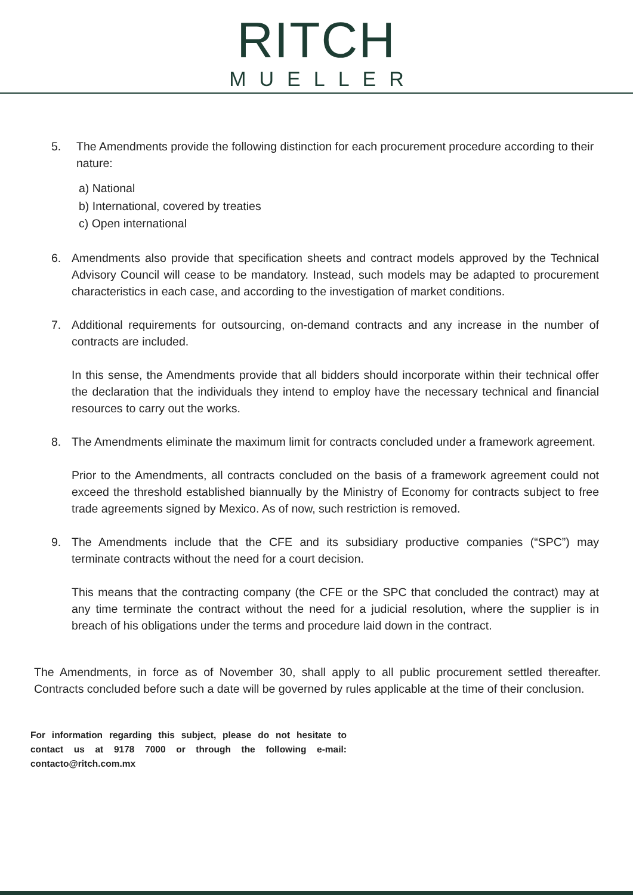RITCH
MUELLER
5. The Amendments provide the following distinction for each procurement procedure according to their nature:
a) National
b) International, covered by treaties
c) Open international
6. Amendments also provide that specification sheets and contract models approved by the Technical Advisory Council will cease to be mandatory. Instead, such models may be adapted to procurement characteristics in each case, and according to the investigation of market conditions.
7. Additional requirements for outsourcing, on-demand contracts and any increase in the number of contracts are included.
In this sense, the Amendments provide that all bidders should incorporate within their technical offer the declaration that the individuals they intend to employ have the necessary technical and financial resources to carry out the works.
8. The Amendments eliminate the maximum limit for contracts concluded under a framework agreement.
Prior to the Amendments, all contracts concluded on the basis of a framework agreement could not exceed the threshold established biannually by the Ministry of Economy for contracts subject to free trade agreements signed by Mexico. As of now, such restriction is removed.
9. The Amendments include that the CFE and its subsidiary productive companies (“SPC”) may terminate contracts without the need for a court decision.
This means that the contracting company (the CFE or the SPC that concluded the contract) may at any time terminate the contract without the need for a judicial resolution, where the supplier is in breach of his obligations under the terms and procedure laid down in the contract.
The Amendments, in force as of November 30, shall apply to all public procurement settled thereafter. Contracts concluded before such a date will be governed by rules applicable at the time of their conclusion.
For information regarding this subject, please do not hesitate to contact us at 9178 7000 or through the following e-mail: contacto@ritch.com.mx